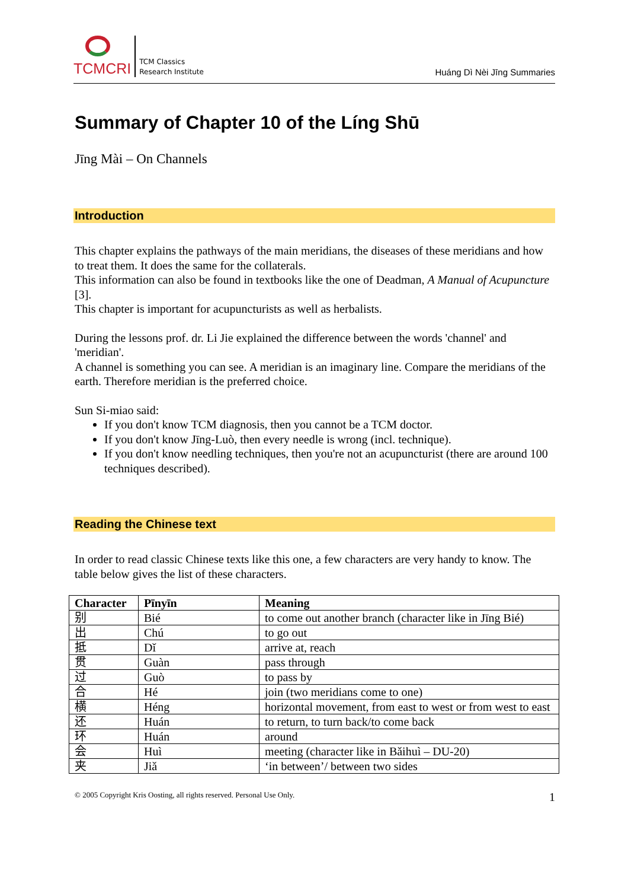TCMCRI
TCM Classics
Research Institute
Huáng Dì Nèi Jīng Summaries
Summary of Chapter 10 of the Líng Shū
Jīng Mài – On Channels
Introduction
This chapter explains the pathways of the main meridians, the diseases of these meridians and how to treat them. It does the same for the collaterals.
This information can also be found in textbooks like the one of Deadman, A Manual of Acupuncture [3].
This chapter is important for acupuncturists as well as herbalists.
During the lessons prof. dr. Li Jie explained the difference between the words 'channel' and 'meridian'.
A channel is something you can see. A meridian is an imaginary line. Compare the meridians of the earth. Therefore meridian is the preferred choice.
Sun Si-miao said:
If you don't know TCM diagnosis, then you cannot be a TCM doctor.
If you don't know Jīng-Luò, then every needle is wrong (incl. technique).
If you don't know needling techniques, then you're not an acupuncturist (there are around 100 techniques described).
Reading the Chinese text
In order to read classic Chinese texts like this one, a few characters are very handy to know. The table below gives the list of these characters.
| Character | Pīnyīn | Meaning |
| --- | --- | --- |
| 别 | Bié | to come out another branch (character like in Jīng Bié) |
| 出 | Chú | to go out |
| 抵 | Dǐ | arrive at, reach |
| 贯 | Guàn | pass through |
| 过 | Guò | to pass by |
| 合 | Hé | join (two meridians come to one) |
| 横 | Héng | horizontal movement, from east to west or from west to east |
| 还 | Huán | to return, to turn back/to come back |
| 环 | Huán | around |
| 会 | Huì | meeting (character like in Bǎihuì – DU-20) |
| 夹 | Jiǎ | ‘in between’/ between two sides |
© 2005 Copyright Kris Oosting, all rights reserved. Personal Use Only. 1